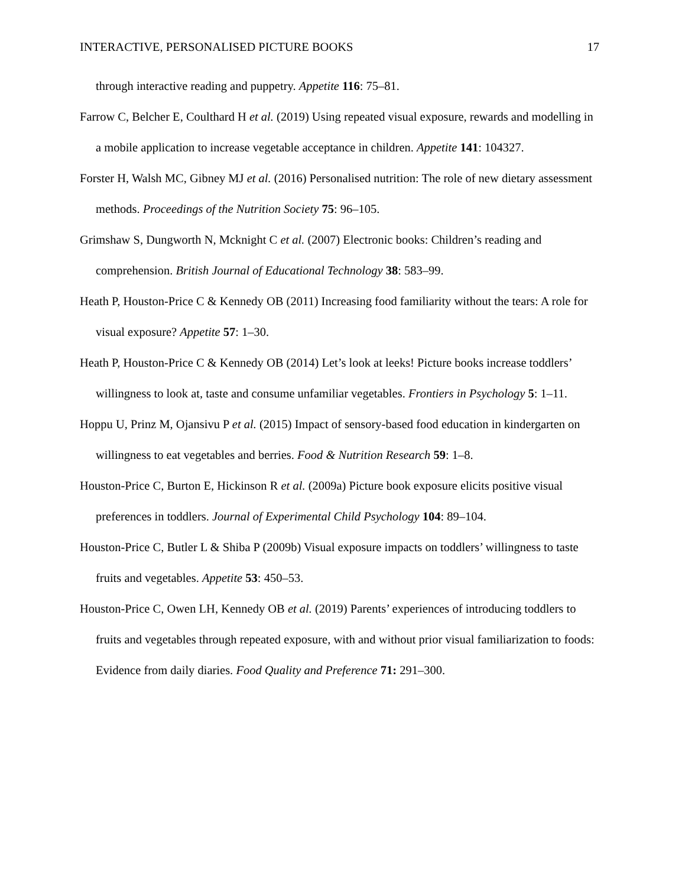INTERACTIVE, PERSONALISED PICTURE BOOKS 17
through interactive reading and puppetry. Appetite 116: 75–81.
Farrow C, Belcher E, Coulthard H et al. (2019) Using repeated visual exposure, rewards and modelling in a mobile application to increase vegetable acceptance in children. Appetite 141: 104327.
Forster H, Walsh MC, Gibney MJ et al. (2016) Personalised nutrition: The role of new dietary assessment methods. Proceedings of the Nutrition Society 75: 96–105.
Grimshaw S, Dungworth N, Mcknight C et al. (2007) Electronic books: Children’s reading and comprehension. British Journal of Educational Technology 38: 583–99.
Heath P, Houston-Price C & Kennedy OB (2011) Increasing food familiarity without the tears: A role for visual exposure? Appetite 57: 1–30.
Heath P, Houston-Price C & Kennedy OB (2014) Let’s look at leeks! Picture books increase toddlers’ willingness to look at, taste and consume unfamiliar vegetables. Frontiers in Psychology 5: 1–11.
Hoppu U, Prinz M, Ojansivu P et al. (2015) Impact of sensory-based food education in kindergarten on willingness to eat vegetables and berries. Food & Nutrition Research 59: 1–8.
Houston-Price C, Burton E, Hickinson R et al. (2009a) Picture book exposure elicits positive visual preferences in toddlers. Journal of Experimental Child Psychology 104: 89–104.
Houston-Price C, Butler L & Shiba P (2009b) Visual exposure impacts on toddlers’ willingness to taste fruits and vegetables. Appetite 53: 450–53.
Houston-Price C, Owen LH, Kennedy OB et al. (2019) Parents’ experiences of introducing toddlers to fruits and vegetables through repeated exposure, with and without prior visual familiarization to foods: Evidence from daily diaries. Food Quality and Preference 71: 291–300.